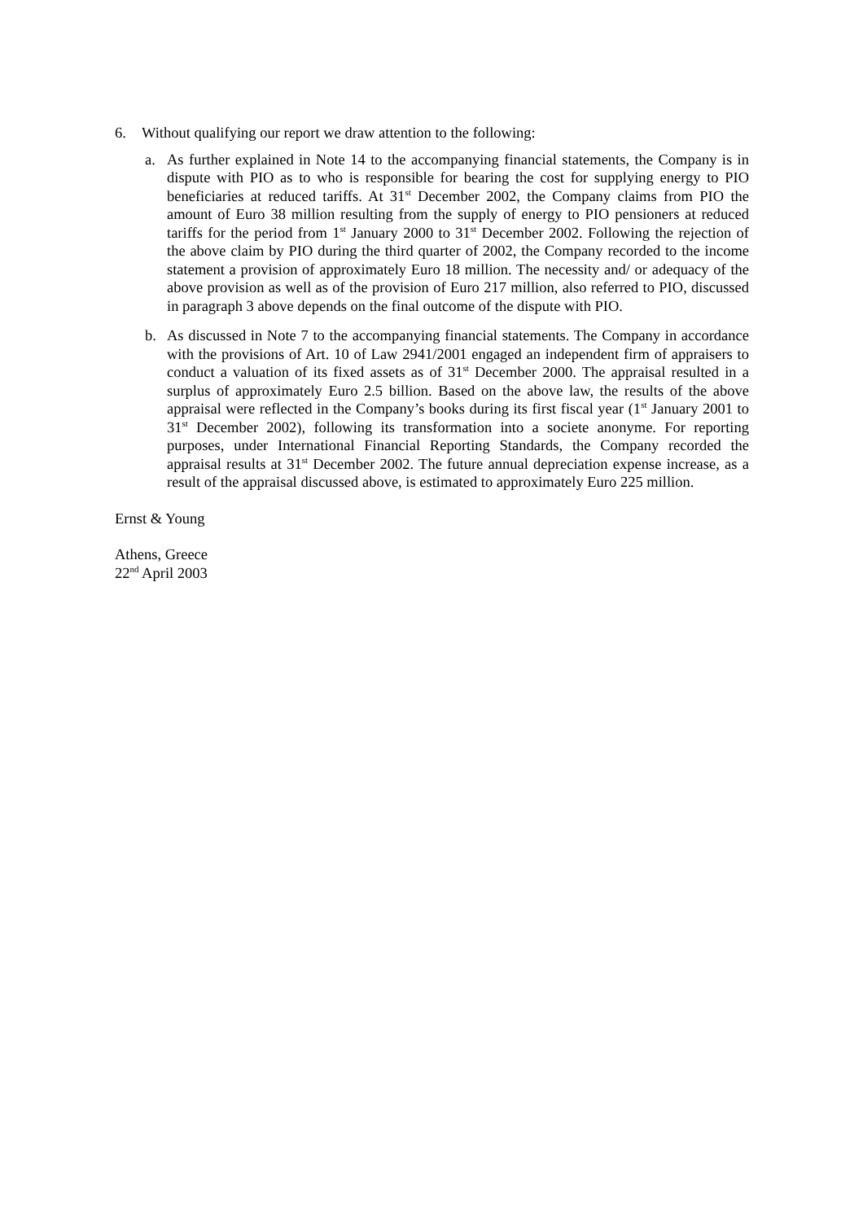6. Without qualifying our report we draw attention to the following:
a. As further explained in Note 14 to the accompanying financial statements, the Company is in dispute with PIO as to who is responsible for bearing the cost for supplying energy to PIO beneficiaries at reduced tariffs. At 31<sup>st</sup> December 2002, the Company claims from PIO the amount of Euro 38 million resulting from the supply of energy to PIO pensioners at reduced tariffs for the period from 1<sup>st</sup> January 2000 to 31<sup>st</sup> December 2002. Following the rejection of the above claim by PIO during the third quarter of 2002, the Company recorded to the income statement a provision of approximately Euro 18 million. The necessity and/ or adequacy of the above provision as well as of the provision of Euro 217 million, also referred to PIO, discussed in paragraph 3 above depends on the final outcome of the dispute with PIO.
b. As discussed in Note 7 to the accompanying financial statements. The Company in accordance with the provisions of Art. 10 of Law 2941/2001 engaged an independent firm of appraisers to conduct a valuation of its fixed assets as of 31<sup>st</sup> December 2000. The appraisal resulted in a surplus of approximately Euro 2.5 billion. Based on the above law, the results of the above appraisal were reflected in the Company’s books during its first fiscal year (1<sup>st</sup> January 2001 to 31<sup>st</sup> December 2002), following its transformation into a societe anonyme. For reporting purposes, under International Financial Reporting Standards, the Company recorded the appraisal results at 31<sup>st</sup> December 2002. The future annual depreciation expense increase, as a result of the appraisal discussed above, is estimated to approximately Euro 225 million.
Ernst & Young
Athens, Greece
22<sup>nd</sup> April 2003